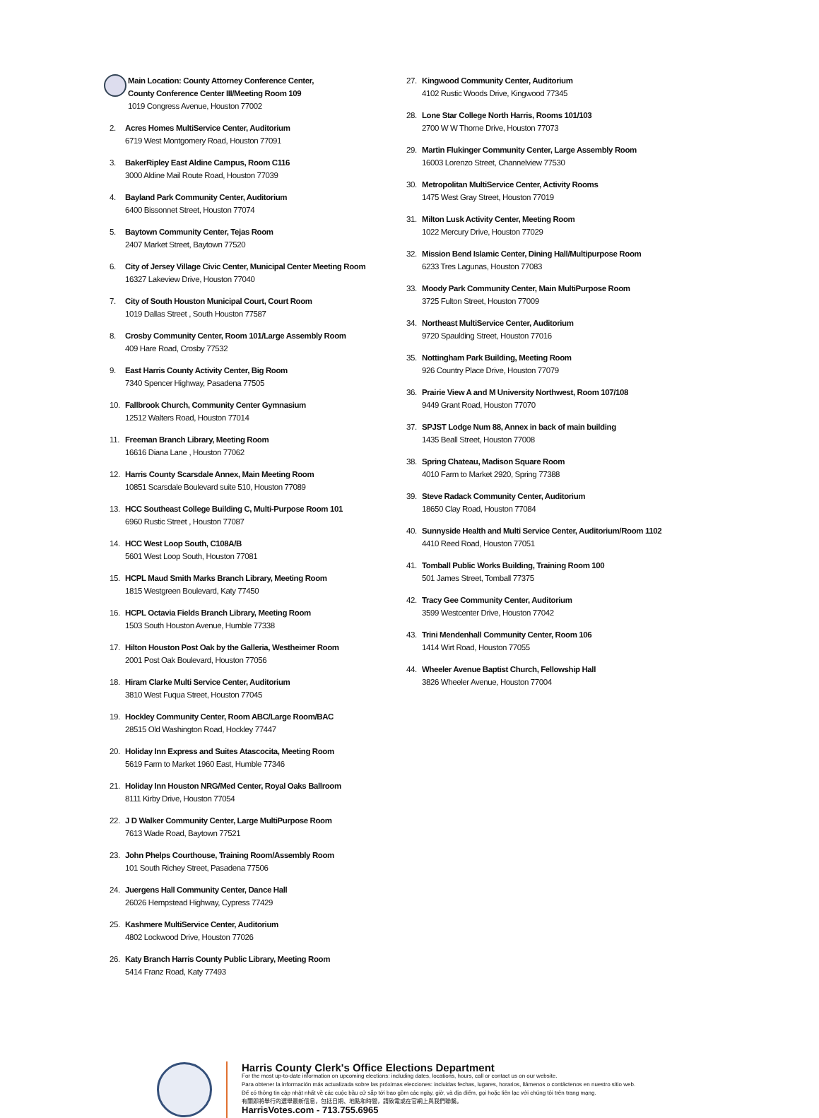Main Location: County Attorney Conference Center,
County Conference Center III/Meeting Room 109
1019 Congress Avenue, Houston 77002
2. Acres Homes MultiService Center, Auditorium
6719 West Montgomery Road, Houston 77091
3. BakerRipley East Aldine Campus, Room C116
3000 Aldine Mail Route Road, Houston 77039
4. Bayland Park Community Center, Auditorium
6400 Bissonnet Street, Houston 77074
5. Baytown Community Center, Tejas Room
2407 Market Street, Baytown 77520
6. City of Jersey Village Civic Center, Municipal Center Meeting Room
16327 Lakeview Drive, Houston 77040
7. City of South Houston Municipal Court, Court Room
1019 Dallas Street , South Houston 77587
8. Crosby Community Center, Room 101/Large Assembly Room
409 Hare Road, Crosby 77532
9. East Harris County Activity Center, Big Room
7340 Spencer Highway, Pasadena 77505
10. Fallbrook Church, Community Center Gymnasium
12512 Walters Road, Houston 77014
11. Freeman Branch Library, Meeting Room
16616 Diana Lane , Houston 77062
12. Harris County Scarsdale Annex, Main Meeting Room
10851 Scarsdale Boulevard suite 510, Houston 77089
13. HCC Southeast College Building C, Multi-Purpose Room 101
6960 Rustic Street , Houston 77087
14. HCC West Loop South, C108A/B
5601 West Loop South, Houston 77081
15. HCPL Maud Smith Marks Branch Library, Meeting Room
1815 Westgreen Boulevard, Katy 77450
16. HCPL Octavia Fields Branch Library, Meeting Room
1503 South Houston Avenue, Humble 77338
17. Hilton Houston Post Oak by the Galleria, Westheimer Room
2001 Post Oak Boulevard, Houston 77056
18. Hiram Clarke Multi Service Center, Auditorium
3810 West Fuqua Street, Houston 77045
19. Hockley Community Center, Room ABC/Large Room/BAC
28515 Old Washington Road, Hockley 77447
20. Holiday Inn Express and Suites Atascocita, Meeting Room
5619 Farm to Market 1960 East, Humble 77346
21. Holiday Inn Houston NRG/Med Center, Royal Oaks Ballroom
8111 Kirby Drive, Houston 77054
22. J D Walker Community Center, Large MultiPurpose Room
7613 Wade Road, Baytown 77521
23. John Phelps Courthouse, Training Room/Assembly Room
101 South Richey Street, Pasadena 77506
24. Juergens Hall Community Center, Dance Hall
26026 Hempstead Highway, Cypress 77429
25. Kashmere MultiService Center, Auditorium
4802 Lockwood Drive, Houston 77026
26. Katy Branch Harris County Public Library, Meeting Room
5414 Franz Road, Katy 77493
27. Kingwood Community Center, Auditorium
4102 Rustic Woods Drive, Kingwood 77345
28. Lone Star College North Harris, Rooms 101/103
2700 W W Thorne Drive, Houston 77073
29. Martin Flukinger Community Center, Large Assembly Room
16003 Lorenzo Street, Channelview 77530
30. Metropolitan MultiService Center, Activity Rooms
1475 West Gray Street, Houston 77019
31. Milton Lusk Activity Center, Meeting Room
1022 Mercury Drive, Houston 77029
32. Mission Bend Islamic Center, Dining Hall/Multipurpose Room
6233 Tres Lagunas, Houston 77083
33. Moody Park Community Center, Main MultiPurpose Room
3725 Fulton Street, Houston 77009
34. Northeast MultiService Center, Auditorium
9720 Spaulding Street, Houston 77016
35. Nottingham Park Building, Meeting Room
926 Country Place Drive, Houston 77079
36. Prairie View A and M University Northwest, Room 107/108
9449 Grant Road, Houston 77070
37. SPJST Lodge Num 88, Annex in back of main building
1435 Beall Street, Houston 77008
38. Spring Chateau, Madison Square Room
4010 Farm to Market 2920, Spring 77388
39. Steve Radack Community Center, Auditorium
18650 Clay Road, Houston 77084
40. Sunnyside Health and Multi Service Center, Auditorium/Room 1102
4410 Reed Road, Houston 77051
41. Tomball Public Works Building, Training Room 100
501 James Street, Tomball 77375
42. Tracy Gee Community Center, Auditorium
3599 Westcenter Drive, Houston 77042
43. Trini Mendenhall Community Center, Room 106
1414 Wirt Road, Houston 77055
44. Wheeler Avenue Baptist Church, Fellowship Hall
3826 Wheeler Avenue, Houston 77004
Harris County Clerk's Office Elections Department
For the most up-to-date information on upcoming elections: including dates, locations, hours, call or contact us on our website.
Para obtener la información más actualizada sobre las próximas elecciones: incluidas fechas, lugares, horarios, llámenos o contáctenos en nuestro sitio web.
Để có thông tin cập nhật nhất về các cuộc bầu cử sắp tới bao gồm các ngày, giờ, và địa điểm, gọi hoặc liên lạc với chúng tôi trên trang mạng.
有關即將舉行的選舉最新信息，包括日期、地點和時間，請致電或在官網上與我們聯繫。
HarrisVotes.com - 713.755.6965